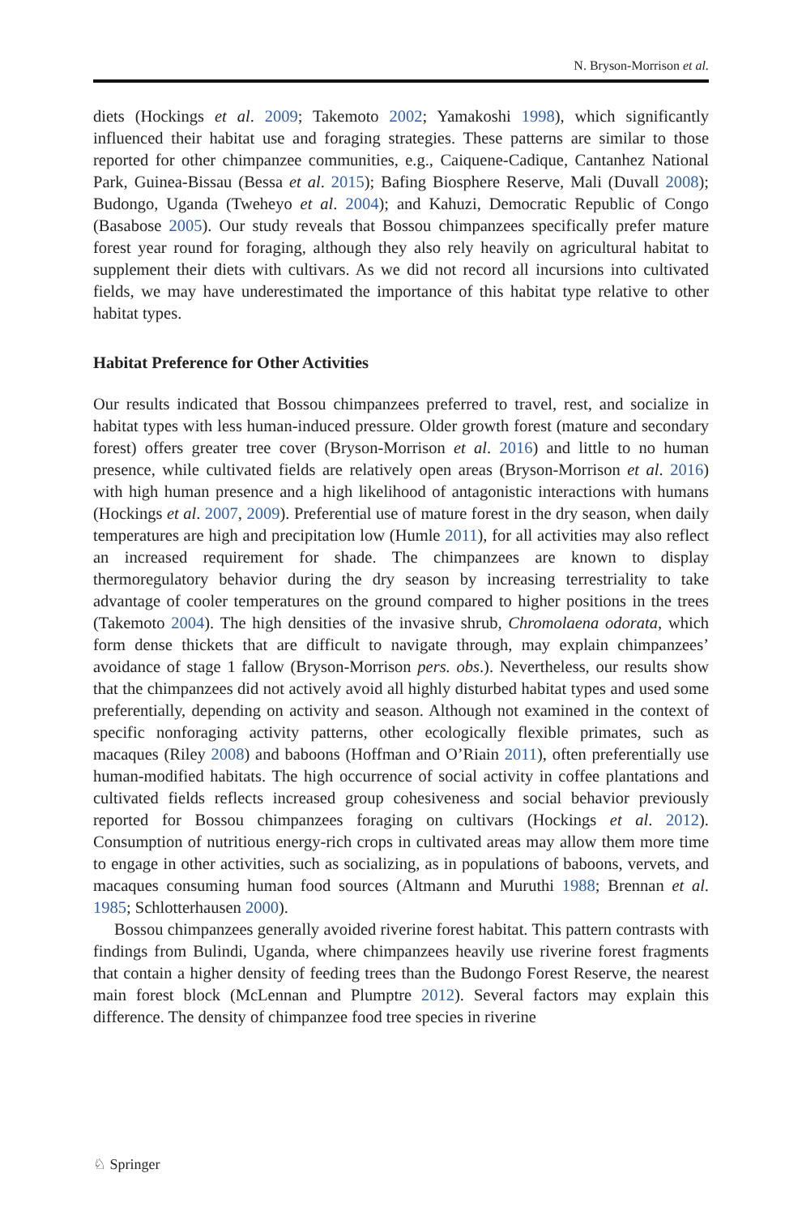N. Bryson-Morrison et al.
diets (Hockings et al. 2009; Takemoto 2002; Yamakoshi 1998), which significantly influenced their habitat use and foraging strategies. These patterns are similar to those reported for other chimpanzee communities, e.g., Caiquene-Cadique, Cantanhez National Park, Guinea-Bissau (Bessa et al. 2015); Bafing Biosphere Reserve, Mali (Duvall 2008); Budongo, Uganda (Tweheyo et al. 2004); and Kahuzi, Democratic Republic of Congo (Basabose 2005). Our study reveals that Bossou chimpanzees specifically prefer mature forest year round for foraging, although they also rely heavily on agricultural habitat to supplement their diets with cultivars. As we did not record all incursions into cultivated fields, we may have underestimated the importance of this habitat type relative to other habitat types.
Habitat Preference for Other Activities
Our results indicated that Bossou chimpanzees preferred to travel, rest, and socialize in habitat types with less human-induced pressure. Older growth forest (mature and secondary forest) offers greater tree cover (Bryson-Morrison et al. 2016) and little to no human presence, while cultivated fields are relatively open areas (Bryson-Morrison et al. 2016) with high human presence and a high likelihood of antagonistic interactions with humans (Hockings et al. 2007, 2009). Preferential use of mature forest in the dry season, when daily temperatures are high and precipitation low (Humle 2011), for all activities may also reflect an increased requirement for shade. The chimpanzees are known to display thermoregulatory behavior during the dry season by increasing terrestriality to take advantage of cooler temperatures on the ground compared to higher positions in the trees (Takemoto 2004). The high densities of the invasive shrub, Chromolaena odorata, which form dense thickets that are difficult to navigate through, may explain chimpanzees’ avoidance of stage 1 fallow (Bryson-Morrison pers. obs.). Nevertheless, our results show that the chimpanzees did not actively avoid all highly disturbed habitat types and used some preferentially, depending on activity and season. Although not examined in the context of specific nonforaging activity patterns, other ecologically flexible primates, such as macaques (Riley 2008) and baboons (Hoffman and O’Riain 2011), often preferentially use human-modified habitats. The high occurrence of social activity in coffee plantations and cultivated fields reflects increased group cohesiveness and social behavior previously reported for Bossou chimpanzees foraging on cultivars (Hockings et al. 2012). Consumption of nutritious energy-rich crops in cultivated areas may allow them more time to engage in other activities, such as socializing, as in populations of baboons, vervets, and macaques consuming human food sources (Altmann and Muruthi 1988; Brennan et al. 1985; Schlotterhausen 2000).
Bossou chimpanzees generally avoided riverine forest habitat. This pattern contrasts with findings from Bulindi, Uganda, where chimpanzees heavily use riverine forest fragments that contain a higher density of feeding trees than the Budongo Forest Reserve, the nearest main forest block (McLennan and Plumptre 2012). Several factors may explain this difference. The density of chimpanzee food tree species in riverine
♘ Springer